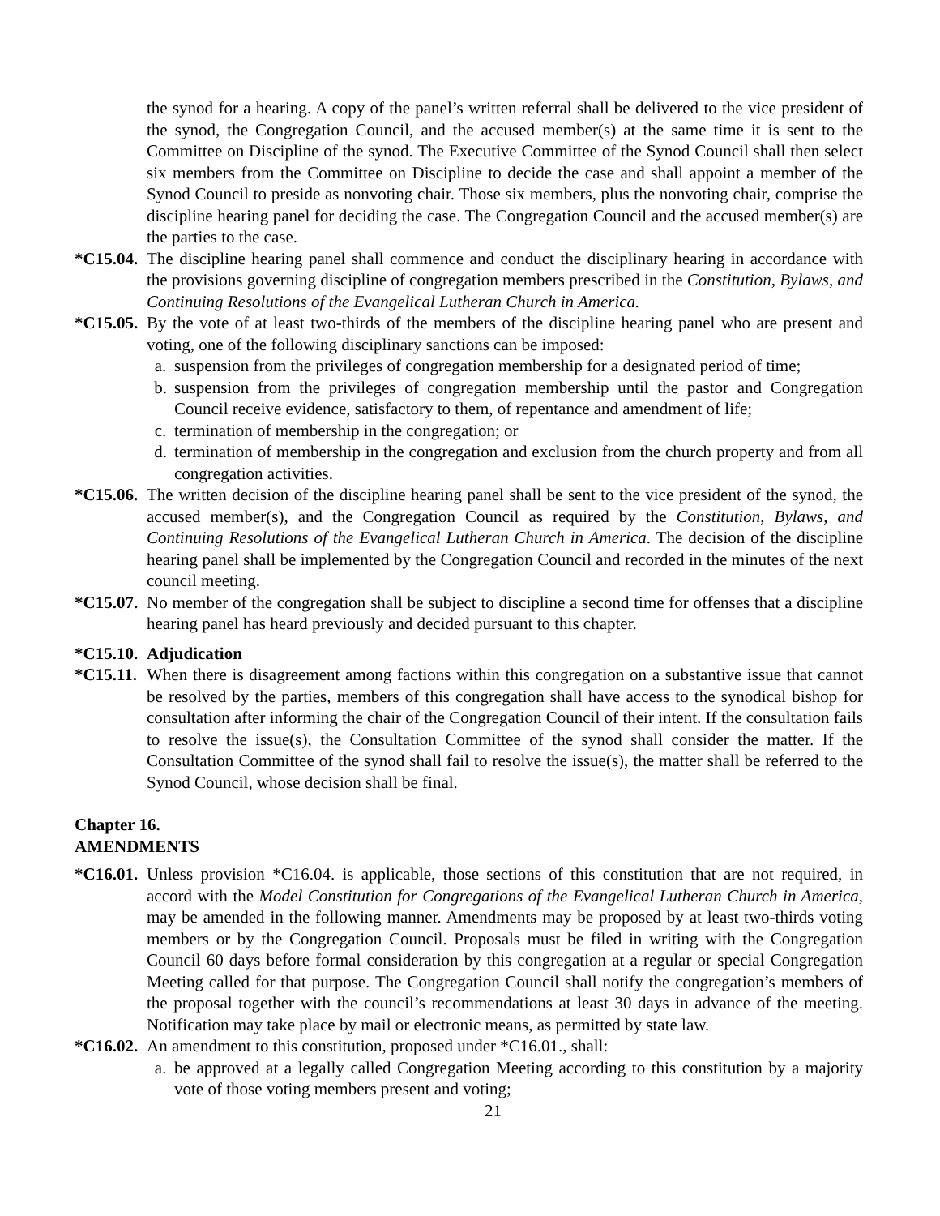the synod for a hearing. A copy of the panel’s written referral shall be delivered to the vice president of the synod, the Congregation Council, and the accused member(s) at the same time it is sent to the Committee on Discipline of the synod. The Executive Committee of the Synod Council shall then select six members from the Committee on Discipline to decide the case and shall appoint a member of the Synod Council to preside as nonvoting chair. Those six members, plus the nonvoting chair, comprise the discipline hearing panel for deciding the case. The Congregation Council and the accused member(s) are the parties to the case.
*C15.04. The discipline hearing panel shall commence and conduct the disciplinary hearing in accordance with the provisions governing discipline of congregation members prescribed in the Constitution, Bylaws, and Continuing Resolutions of the Evangelical Lutheran Church in America.
*C15.05. By the vote of at least two-thirds of the members of the discipline hearing panel who are present and voting, one of the following disciplinary sanctions can be imposed:
a. suspension from the privileges of congregation membership for a designated period of time;
b. suspension from the privileges of congregation membership until the pastor and Congregation Council receive evidence, satisfactory to them, of repentance and amendment of life;
c. termination of membership in the congregation; or
d. termination of membership in the congregation and exclusion from the church property and from all congregation activities.
*C15.06. The written decision of the discipline hearing panel shall be sent to the vice president of the synod, the accused member(s), and the Congregation Council as required by the Constitution, Bylaws, and Continuing Resolutions of the Evangelical Lutheran Church in America. The decision of the discipline hearing panel shall be implemented by the Congregation Council and recorded in the minutes of the next council meeting.
*C15.07. No member of the congregation shall be subject to discipline a second time for offenses that a discipline hearing panel has heard previously and decided pursuant to this chapter.
*C15.10. Adjudication
*C15.11. When there is disagreement among factions within this congregation on a substantive issue that cannot be resolved by the parties, members of this congregation shall have access to the synodical bishop for consultation after informing the chair of the Congregation Council of their intent. If the consultation fails to resolve the issue(s), the Consultation Committee of the synod shall consider the matter. If the Consultation Committee of the synod shall fail to resolve the issue(s), the matter shall be referred to the Synod Council, whose decision shall be final.
Chapter 16.
AMENDMENTS
*C16.01. Unless provision *C16.04. is applicable, those sections of this constitution that are not required, in accord with the Model Constitution for Congregations of the Evangelical Lutheran Church in America, may be amended in the following manner. Amendments may be proposed by at least two-thirds voting members or by the Congregation Council. Proposals must be filed in writing with the Congregation Council 60 days before formal consideration by this congregation at a regular or special Congregation Meeting called for that purpose. The Congregation Council shall notify the congregation’s members of the proposal together with the council’s recommendations at least 30 days in advance of the meeting. Notification may take place by mail or electronic means, as permitted by state law.
*C16.02. An amendment to this constitution, proposed under *C16.01., shall:
a. be approved at a legally called Congregation Meeting according to this constitution by a majority vote of those voting members present and voting;
21